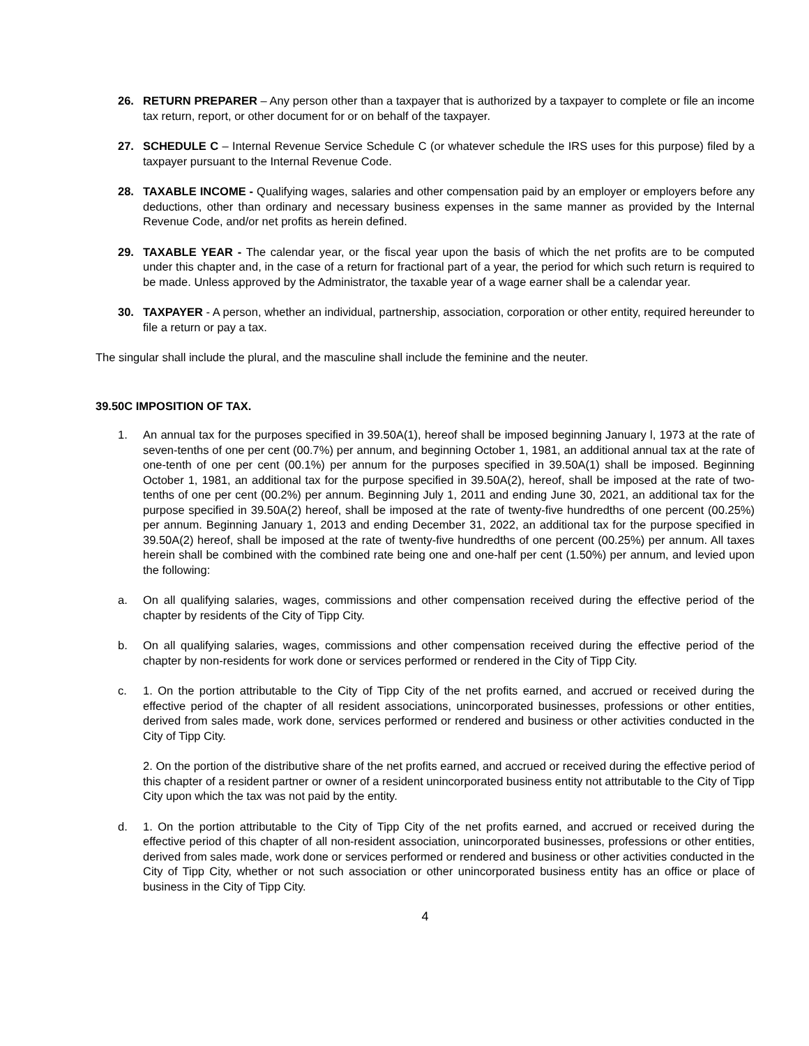26. RETURN PREPARER – Any person other than a taxpayer that is authorized by a taxpayer to complete or file an income tax return, report, or other document for or on behalf of the taxpayer.
27. SCHEDULE C – Internal Revenue Service Schedule C (or whatever schedule the IRS uses for this purpose) filed by a taxpayer pursuant to the Internal Revenue Code.
28. TAXABLE INCOME - Qualifying wages, salaries and other compensation paid by an employer or employers before any deductions, other than ordinary and necessary business expenses in the same manner as provided by the Internal Revenue Code, and/or net profits as herein defined.
29. TAXABLE YEAR - The calendar year, or the fiscal year upon the basis of which the net profits are to be computed under this chapter and, in the case of a return for fractional part of a year, the period for which such return is required to be made. Unless approved by the Administrator, the taxable year of a wage earner shall be a calendar year.
30. TAXPAYER - A person, whether an individual, partnership, association, corporation or other entity, required hereunder to file a return or pay a tax.
The singular shall include the plural, and the masculine shall include the feminine and the neuter.
39.50C IMPOSITION OF TAX.
1. An annual tax for the purposes specified in 39.50A(1), hereof shall be imposed beginning January l, 1973 at the rate of seven-tenths of one per cent (00.7%) per annum, and beginning October 1, 1981, an additional annual tax at the rate of one-tenth of one per cent (00.1%) per annum for the purposes specified in 39.50A(1) shall be imposed. Beginning October 1, 1981, an additional tax for the purpose specified in 39.50A(2), hereof, shall be imposed at the rate of two-tenths of one per cent (00.2%) per annum. Beginning July 1, 2011 and ending June 30, 2021, an additional tax for the purpose specified in 39.50A(2) hereof, shall be imposed at the rate of twenty-five hundredths of one percent (00.25%) per annum. Beginning January 1, 2013 and ending December 31, 2022, an additional tax for the purpose specified in 39.50A(2) hereof, shall be imposed at the rate of twenty-five hundredths of one percent (00.25%) per annum. All taxes herein shall be combined with the combined rate being one and one-half per cent (1.50%) per annum, and levied upon the following:
a. On all qualifying salaries, wages, commissions and other compensation received during the effective period of the chapter by residents of the City of Tipp City.
b. On all qualifying salaries, wages, commissions and other compensation received during the effective period of the chapter by non-residents for work done or services performed or rendered in the City of Tipp City.
c. 1. On the portion attributable to the City of Tipp City of the net profits earned, and accrued or received during the effective period of the chapter of all resident associations, unincorporated businesses, professions or other entities, derived from sales made, work done, services performed or rendered and business or other activities conducted in the City of Tipp City.
2. On the portion of the distributive share of the net profits earned, and accrued or received during the effective period of this chapter of a resident partner or owner of a resident unincorporated business entity not attributable to the City of Tipp City upon which the tax was not paid by the entity.
d. 1. On the portion attributable to the City of Tipp City of the net profits earned, and accrued or received during the effective period of this chapter of all non-resident association, unincorporated businesses, professions or other entities, derived from sales made, work done or services performed or rendered and business or other activities conducted in the City of Tipp City, whether or not such association or other unincorporated business entity has an office or place of business in the City of Tipp City.
4